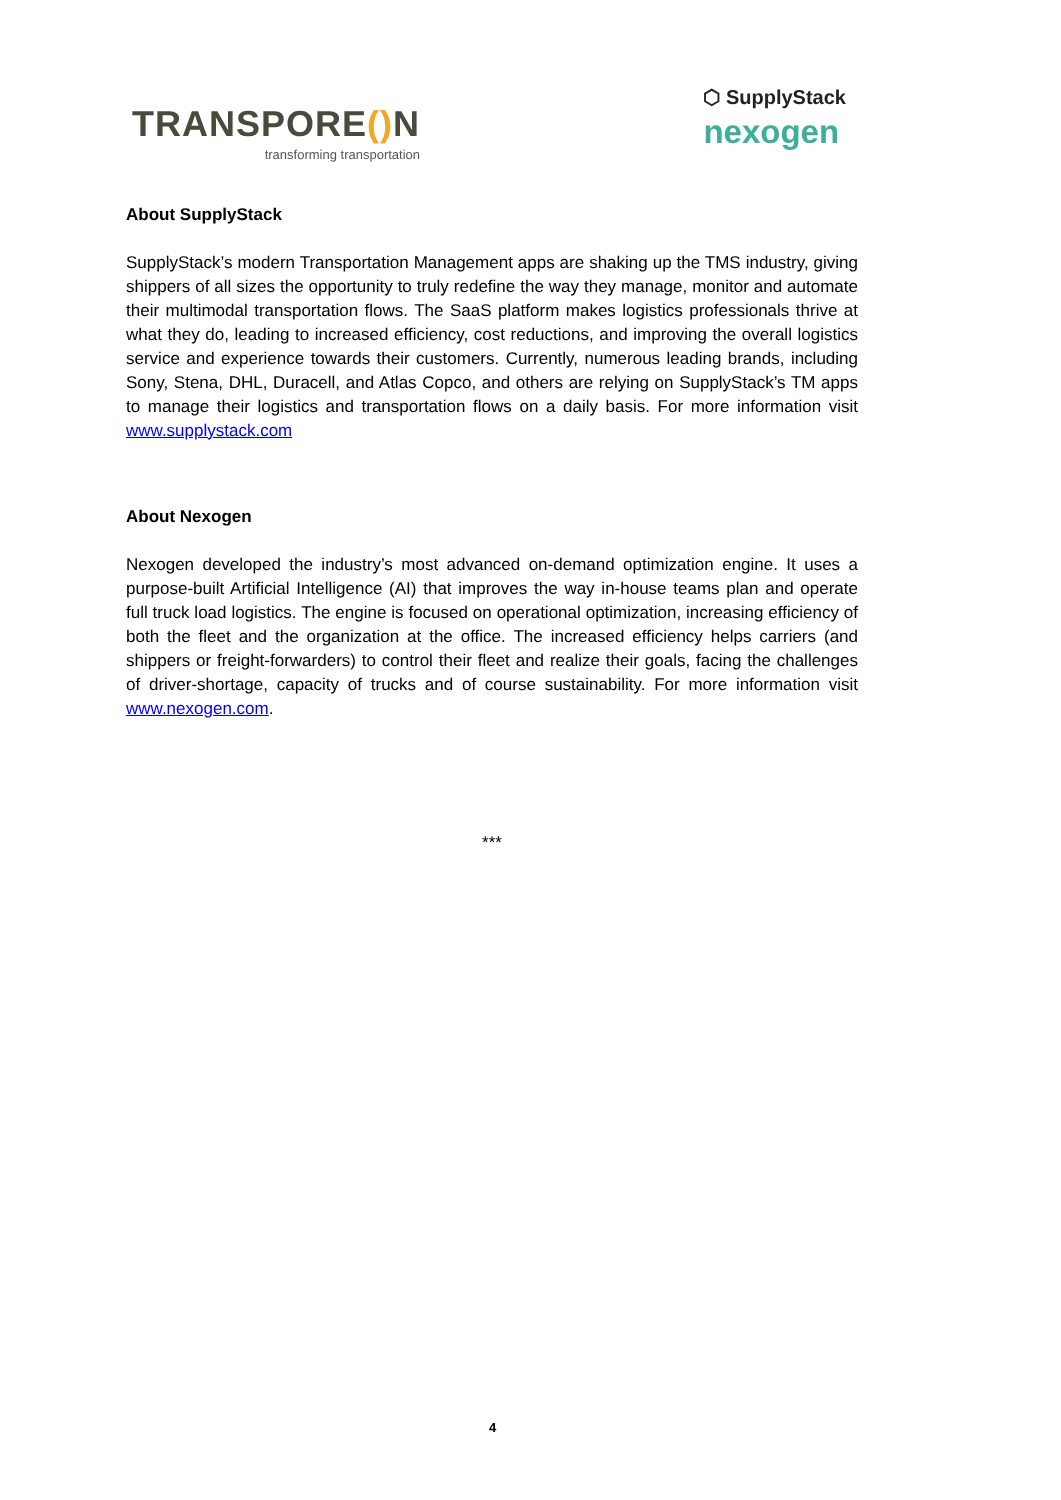TRANSPORE() N
transforming transportation
⬡ SupplyStack
nexogen
About SupplyStack
SupplyStack’s modern Transportation Management apps are shaking up the TMS industry, giving shippers of all sizes the opportunity to truly redefine the way they manage, monitor and automate their multimodal transportation flows. The SaaS platform makes logistics professionals thrive at what they do, leading to increased efficiency, cost reductions, and improving the overall logistics service and experience towards their customers. Currently, numerous leading brands, including Sony, Stena, DHL, Duracell, and Atlas Copco, and others are relying on SupplyStack’s TM apps to manage their logistics and transportation flows on a daily basis. For more information visit www.supplystack.com
About Nexogen
Nexogen developed the industry’s most advanced on-demand optimization engine. It uses a purpose-built Artificial Intelligence (AI) that improves the way in-house teams plan and operate full truck load logistics. The engine is focused on operational optimization, increasing efficiency of both the fleet and the organization at the office. The increased efficiency helps carriers (and shippers or freight-forwarders) to control their fleet and realize their goals, facing the challenges of driver-shortage, capacity of trucks and of course sustainability. For more information visit www.nexogen.com.
***
4